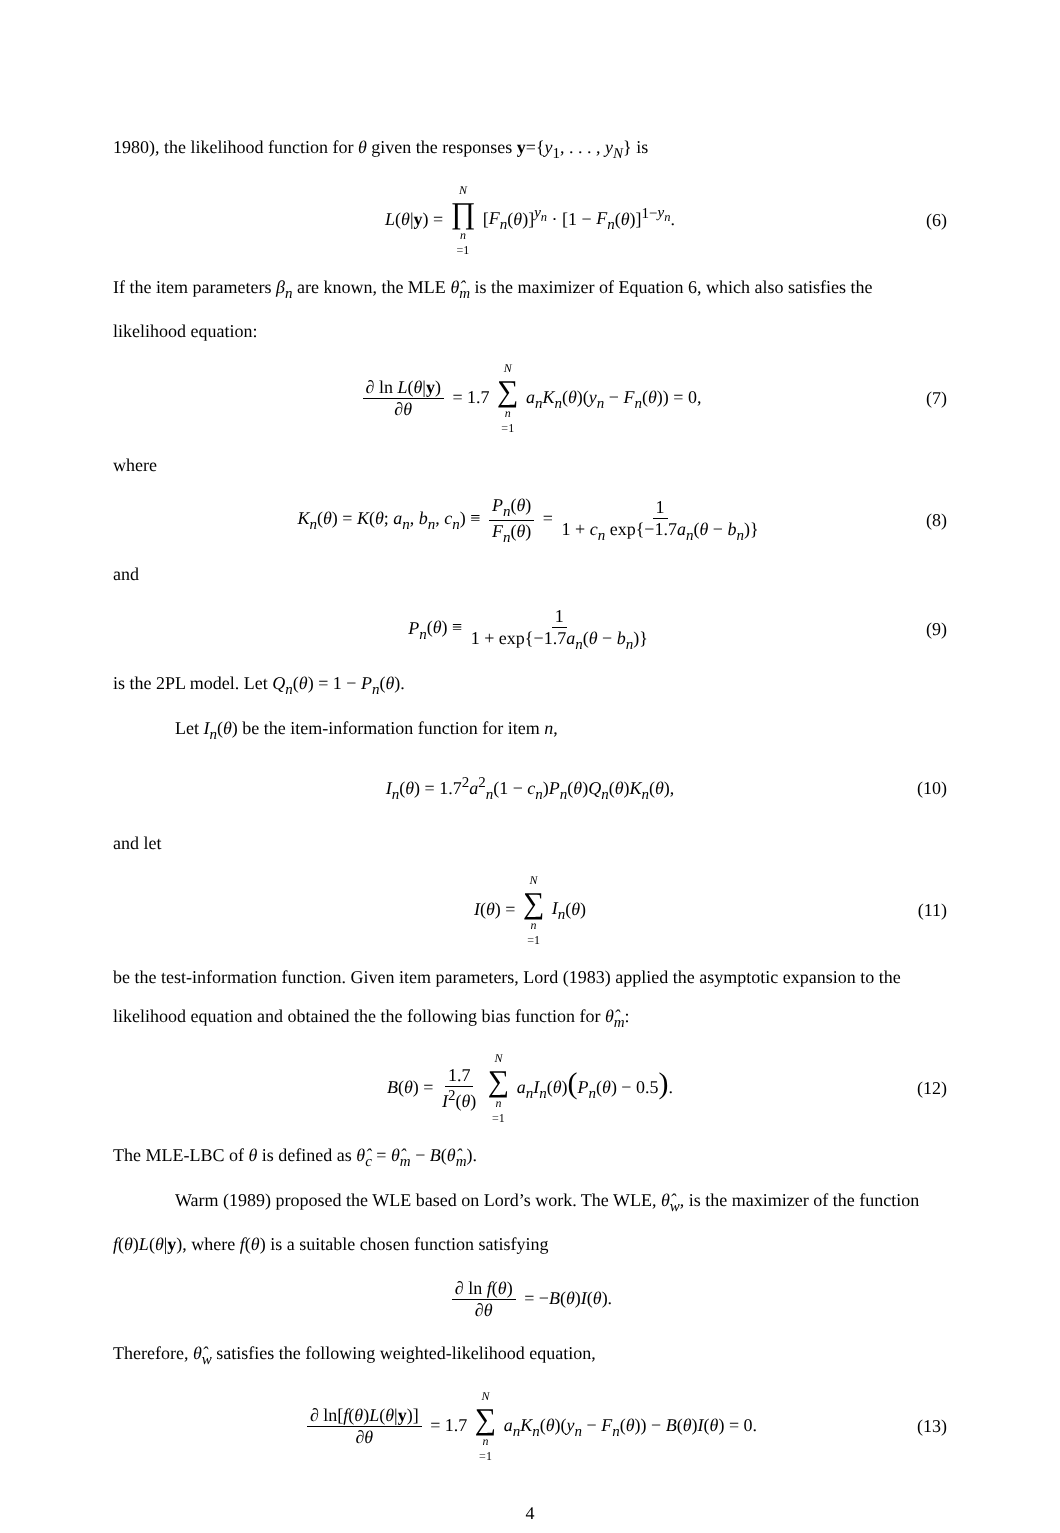1980), the likelihood function for θ given the responses y={y<sub>1</sub>, . . . , y<sub>N</sub>} is
L(θ|y) = N ∏ n =1 [F<sub>n</sub>(θ)]<sup>y<sub>n</sub></sup> · [1 − F<sub>n</sub>(θ)]<sup>1−y<sub>n</sub></sup>. (6)
If the item parameters β<sub>n</sub> are known, the MLE θ̂<sub>m</sub> is the maximizer of Equation 6, which also satisfies the likelihood equation:
∂ ln L(θ|y) ∂θ = 1.7 N ∑ n =1 a<sub>n</sub>K<sub>n</sub>(θ)(y<sub>n</sub> − F<sub>n</sub>(θ)) = 0, (7)
where
K<sub>n</sub>(θ) = K(θ; a<sub>n</sub>, b<sub>n</sub>, c<sub>n</sub>) ≡ P<sub>n</sub>(θ) F<sub>n</sub>(θ) = 1 1 + c<sub>n</sub> exp{−1.7a<sub>n</sub>(θ − b<sub>n</sub>)} (8)
and
P<sub>n</sub>(θ) ≡ 1 1 + exp{−1.7a<sub>n</sub>(θ − b<sub>n</sub>)} (9)
is the 2PL model. Let Q<sub>n</sub>(θ) = 1 − P<sub>n</sub>(θ).
Let I<sub>n</sub>(θ) be the item-information function for item n,
I<sub>n</sub>(θ) = 1.7<sup>2</sup>a<sup>2</sup><sub>n</sub>(1 − c<sub>n</sub>)P<sub>n</sub>(θ)Q<sub>n</sub>(θ)K<sub>n</sub>(θ), (10)
and let
I(θ) = N ∑ n =1 I<sub>n</sub>(θ) (11)
be the test-information function. Given item parameters, Lord (1983) applied the asymptotic expansion to the likelihood equation and obtained the the following bias function for θ̂<sub>m</sub>:
B(θ) = 1.7 I<sup>2</sup>(θ) N ∑ n =1 a<sub>n</sub>I<sub>n</sub>(θ)(P<sub>n</sub>(θ) − 0.5). (12)
The MLE-LBC of θ is defined as θ̂<sub>c</sub> = θ̂<sub>m</sub> − B(θ̂<sub>m</sub>).
Warm (1989) proposed the WLE based on Lord’s work. The WLE, θ̂<sub>w</sub>, is the maximizer of the function f(θ)L(θ|y), where f(θ) is a suitable chosen function satisfying
∂ ln f(θ) ∂θ = −B(θ)I(θ).
Therefore, θ̂<sub>w</sub> satisfies the following weighted-likelihood equation,
∂ ln[f(θ)L(θ|y)] ∂θ = 1.7 N ∑ n =1 a<sub>n</sub>K<sub>n</sub>(θ)(y<sub>n</sub> − F<sub>n</sub>(θ)) − B(θ)I(θ) = 0. (13)
4